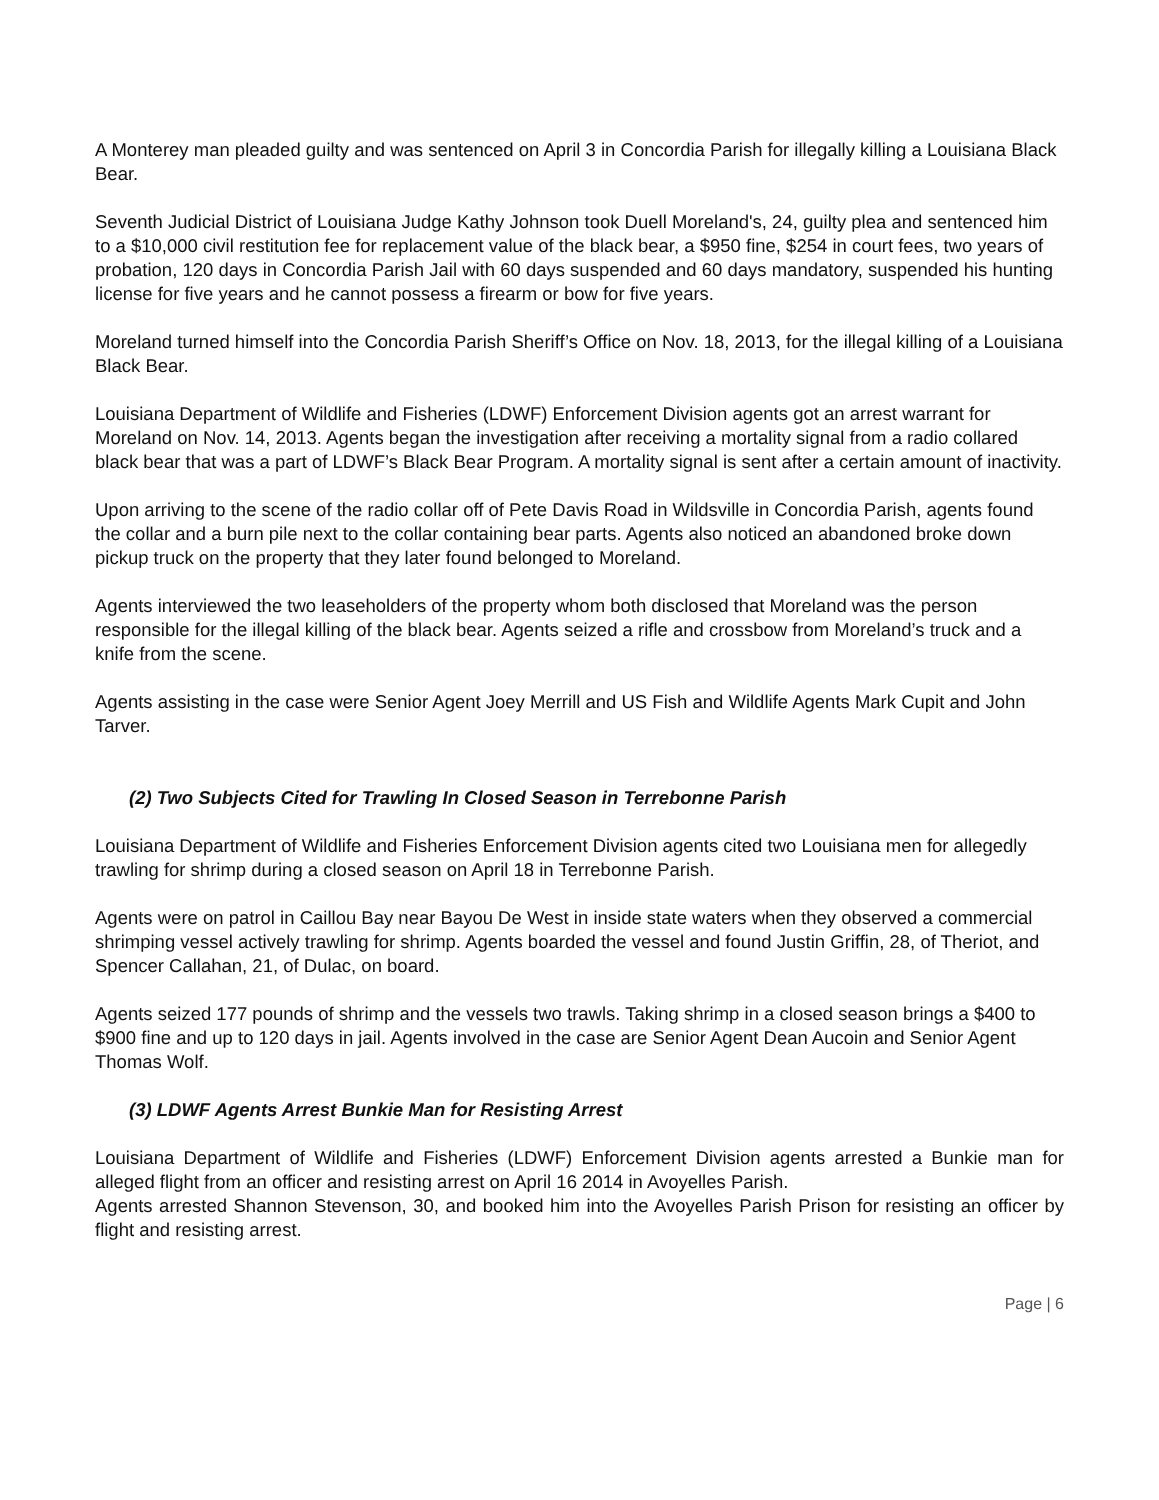A Monterey man pleaded guilty and was sentenced on April 3 in Concordia Parish for illegally killing a Louisiana Black Bear.
Seventh Judicial District of Louisiana Judge Kathy Johnson took Duell Moreland's, 24, guilty plea and sentenced him to a $10,000 civil restitution fee for replacement value of the black bear, a $950 fine, $254 in court fees, two years of probation, 120 days in Concordia Parish Jail with 60 days suspended and 60 days mandatory, suspended his hunting license for five years and he cannot possess a firearm or bow for five years.
Moreland turned himself into the Concordia Parish Sheriff’s Office on Nov. 18, 2013, for the illegal killing of a Louisiana Black Bear.
Louisiana Department of Wildlife and Fisheries (LDWF) Enforcement Division agents got an arrest warrant for Moreland on Nov. 14, 2013. Agents began the investigation after receiving a mortality signal from a radio collared black bear that was a part of LDWF’s Black Bear Program. A mortality signal is sent after a certain amount of inactivity.
Upon arriving to the scene of the radio collar off of Pete Davis Road in Wildsville in Concordia Parish, agents found the collar and a burn pile next to the collar containing bear parts. Agents also noticed an abandoned broke down pickup truck on the property that they later found belonged to Moreland.
Agents interviewed the two leaseholders of the property whom both disclosed that Moreland was the person responsible for the illegal killing of the black bear. Agents seized a rifle and crossbow from Moreland’s truck and a knife from the scene.
Agents assisting in the case were Senior Agent Joey Merrill and US Fish and Wildlife Agents Mark Cupit and John Tarver.
(2) Two Subjects Cited for Trawling In Closed Season in Terrebonne Parish
Louisiana Department of Wildlife and Fisheries Enforcement Division agents cited two Louisiana men for allegedly trawling for shrimp during a closed season on April 18 in Terrebonne Parish.
Agents were on patrol in Caillou Bay near Bayou De West in inside state waters when they observed a commercial shrimping vessel actively trawling for shrimp. Agents boarded the vessel and found Justin Griffin, 28, of Theriot, and Spencer Callahan, 21, of Dulac, on board.
Agents seized 177 pounds of shrimp and the vessels two trawls. Taking shrimp in a closed season brings a $400 to $900 fine and up to 120 days in jail. Agents involved in the case are Senior Agent Dean Aucoin and Senior Agent Thomas Wolf.
(3) LDWF Agents Arrest Bunkie Man for Resisting Arrest
Louisiana Department of Wildlife and Fisheries (LDWF) Enforcement Division agents arrested a Bunkie man for alleged flight from an officer and resisting arrest on April 16 2014 in Avoyelles Parish.
Agents arrested Shannon Stevenson, 30, and booked him into the Avoyelles Parish Prison for resisting an officer by flight and resisting arrest.
Page | 6